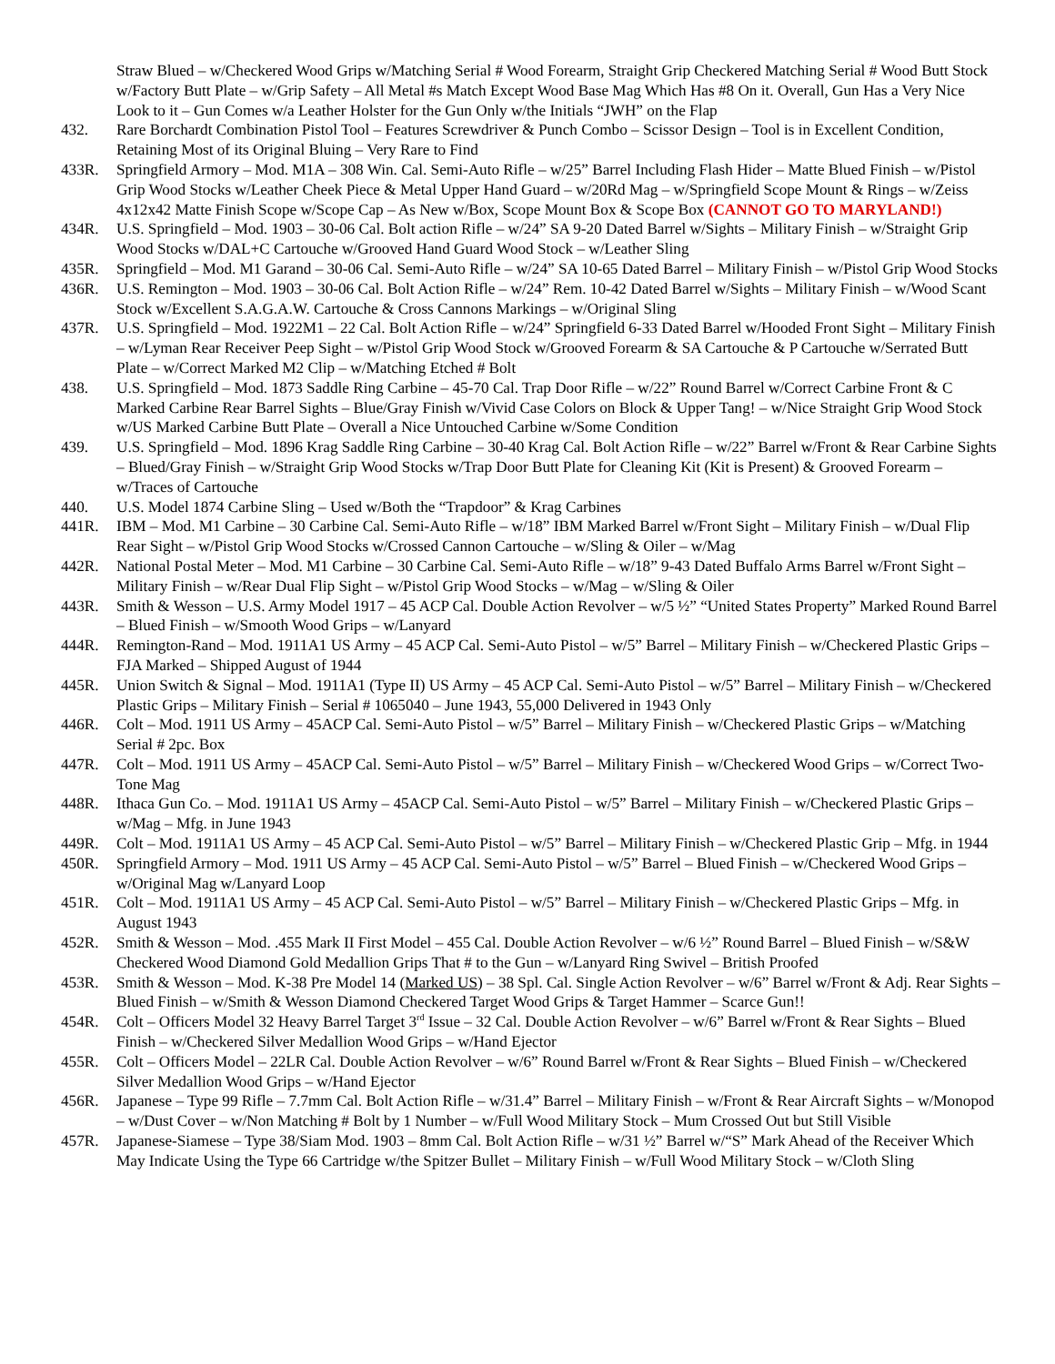Straw Blued – w/Checkered Wood Grips w/Matching Serial # Wood Forearm, Straight Grip Checkered Matching Serial # Wood Butt Stock w/Factory Butt Plate – w/Grip Safety – All Metal #s Match Except Wood Base Mag Which Has #8 On it. Overall, Gun Has a Very Nice Look to it – Gun Comes w/a Leather Holster for the Gun Only w/the Initials “JWH” on the Flap
432. Rare Borchardt Combination Pistol Tool – Features Screwdriver & Punch Combo – Scissor Design – Tool is in Excellent Condition, Retaining Most of its Original Bluing – Very Rare to Find
433R. Springfield Armory – Mod. M1A – 308 Win. Cal. Semi-Auto Rifle – w/25” Barrel Including Flash Hider – Matte Blued Finish – w/Pistol Grip Wood Stocks w/Leather Cheek Piece & Metal Upper Hand Guard – w/20Rd Mag – w/Springfield Scope Mount & Rings – w/Zeiss 4x12x42 Matte Finish Scope w/Scope Cap – As New w/Box, Scope Mount Box & Scope Box (CANNOT GO TO MARYLAND!)
434R. U.S. Springfield – Mod. 1903 – 30-06 Cal. Bolt action Rifle – w/24” SA 9-20 Dated Barrel w/Sights – Military Finish – w/Straight Grip Wood Stocks w/DAL+C Cartouche w/Grooved Hand Guard Wood Stock – w/Leather Sling
435R. Springfield – Mod. M1 Garand – 30-06 Cal. Semi-Auto Rifle – w/24” SA 10-65 Dated Barrel – Military Finish – w/Pistol Grip Wood Stocks
436R. U.S. Remington – Mod. 1903 – 30-06 Cal. Bolt Action Rifle – w/24” Rem. 10-42 Dated Barrel w/Sights – Military Finish – w/Wood Scant Stock w/Excellent S.A.G.A.W. Cartouche & Cross Cannons Markings – w/Original Sling
437R. U.S. Springfield – Mod. 1922M1 – 22 Cal. Bolt Action Rifle – w/24” Springfield 6-33 Dated Barrel w/Hooded Front Sight – Military Finish – w/Lyman Rear Receiver Peep Sight – w/Pistol Grip Wood Stock w/Grooved Forearm & SA Cartouche & P Cartouche w/Serrated Butt Plate – w/Correct Marked M2 Clip – w/Matching Etched # Bolt
438. U.S. Springfield – Mod. 1873 Saddle Ring Carbine – 45-70 Cal. Trap Door Rifle – w/22” Round Barrel w/Correct Carbine Front & C Marked Carbine Rear Barrel Sights – Blue/Gray Finish w/Vivid Case Colors on Block & Upper Tang! – w/Nice Straight Grip Wood Stock w/US Marked Carbine Butt Plate – Overall a Nice Untouched Carbine w/Some Condition
439. U.S. Springfield – Mod. 1896 Krag Saddle Ring Carbine – 30-40 Krag Cal. Bolt Action Rifle – w/22” Barrel w/Front & Rear Carbine Sights – Blued/Gray Finish – w/Straight Grip Wood Stocks w/Trap Door Butt Plate for Cleaning Kit (Kit is Present) & Grooved Forearm – w/Traces of Cartouche
440. U.S. Model 1874 Carbine Sling – Used w/Both the “Trapdoor” & Krag Carbines
441R. IBM – Mod. M1 Carbine – 30 Carbine Cal. Semi-Auto Rifle – w/18” IBM Marked Barrel w/Front Sight – Military Finish – w/Dual Flip Rear Sight – w/Pistol Grip Wood Stocks w/Crossed Cannon Cartouche – w/Sling & Oiler – w/Mag
442R. National Postal Meter – Mod. M1 Carbine – 30 Carbine Cal. Semi-Auto Rifle – w/18” 9-43 Dated Buffalo Arms Barrel w/Front Sight – Military Finish – w/Rear Dual Flip Sight – w/Pistol Grip Wood Stocks – w/Mag – w/Sling & Oiler
443R. Smith & Wesson – U.S. Army Model 1917 – 45 ACP Cal. Double Action Revolver – w/5 ½” “United States Property” Marked Round Barrel – Blued Finish – w/Smooth Wood Grips – w/Lanyard
444R. Remington-Rand – Mod. 1911A1 US Army – 45 ACP Cal. Semi-Auto Pistol – w/5” Barrel – Military Finish – w/Checkered Plastic Grips – FJA Marked – Shipped August of 1944
445R. Union Switch & Signal – Mod. 1911A1 (Type II) US Army – 45 ACP Cal. Semi-Auto Pistol – w/5” Barrel – Military Finish – w/Checkered Plastic Grips – Military Finish – Serial # 1065040 – June 1943, 55,000 Delivered in 1943 Only
446R. Colt – Mod. 1911 US Army – 45ACP Cal. Semi-Auto Pistol – w/5” Barrel – Military Finish – w/Checkered Plastic Grips – w/Matching Serial # 2pc. Box
447R. Colt – Mod. 1911 US Army – 45ACP Cal. Semi-Auto Pistol – w/5” Barrel – Military Finish – w/Checkered Wood Grips – w/Correct Two-Tone Mag
448R. Ithaca Gun Co. – Mod. 1911A1 US Army – 45ACP Cal. Semi-Auto Pistol – w/5” Barrel – Military Finish – w/Checkered Plastic Grips – w/Mag – Mfg. in June 1943
449R. Colt – Mod. 1911A1 US Army – 45 ACP Cal. Semi-Auto Pistol – w/5” Barrel – Military Finish – w/Checkered Plastic Grip – Mfg. in 1944
450R. Springfield Armory – Mod. 1911 US Army – 45 ACP Cal. Semi-Auto Pistol – w/5” Barrel – Blued Finish – w/Checkered Wood Grips – w/Original Mag w/Lanyard Loop
451R. Colt – Mod. 1911A1 US Army – 45 ACP Cal. Semi-Auto Pistol – w/5” Barrel – Military Finish – w/Checkered Plastic Grips – Mfg. in August 1943
452R. Smith & Wesson – Mod. .455 Mark II First Model – 455 Cal. Double Action Revolver – w/6 ½” Round Barrel – Blued Finish – w/S&W Checkered Wood Diamond Gold Medallion Grips That # to the Gun – w/Lanyard Ring Swivel – British Proofed
453R. Smith & Wesson – Mod. K-38 Pre Model 14 (Marked US) – 38 Spl. Cal. Single Action Revolver – w/6” Barrel w/Front & Adj. Rear Sights – Blued Finish – w/Smith & Wesson Diamond Checkered Target Wood Grips & Target Hammer – Scarce Gun!!
454R. Colt – Officers Model 32 Heavy Barrel Target 3<sup>rd</sup> Issue – 32 Cal. Double Action Revolver – w/6” Barrel w/Front & Rear Sights – Blued Finish – w/Checkered Silver Medallion Wood Grips – w/Hand Ejector
455R. Colt – Officers Model – 22LR Cal. Double Action Revolver – w/6” Round Barrel w/Front & Rear Sights – Blued Finish – w/Checkered Silver Medallion Wood Grips – w/Hand Ejector
456R. Japanese – Type 99 Rifle – 7.7mm Cal. Bolt Action Rifle – w/31.4” Barrel – Military Finish – w/Front & Rear Aircraft Sights – w/Monopod – w/Dust Cover – w/Non Matching # Bolt by 1 Number – w/Full Wood Military Stock – Mum Crossed Out but Still Visible
457R. Japanese-Siamese – Type 38/Siam Mod. 1903 – 8mm Cal. Bolt Action Rifle – w/31 ½” Barrel w/“S” Mark Ahead of the Receiver Which May Indicate Using the Type 66 Cartridge w/the Spitzer Bullet – Military Finish – w/Full Wood Military Stock – w/Cloth Sling